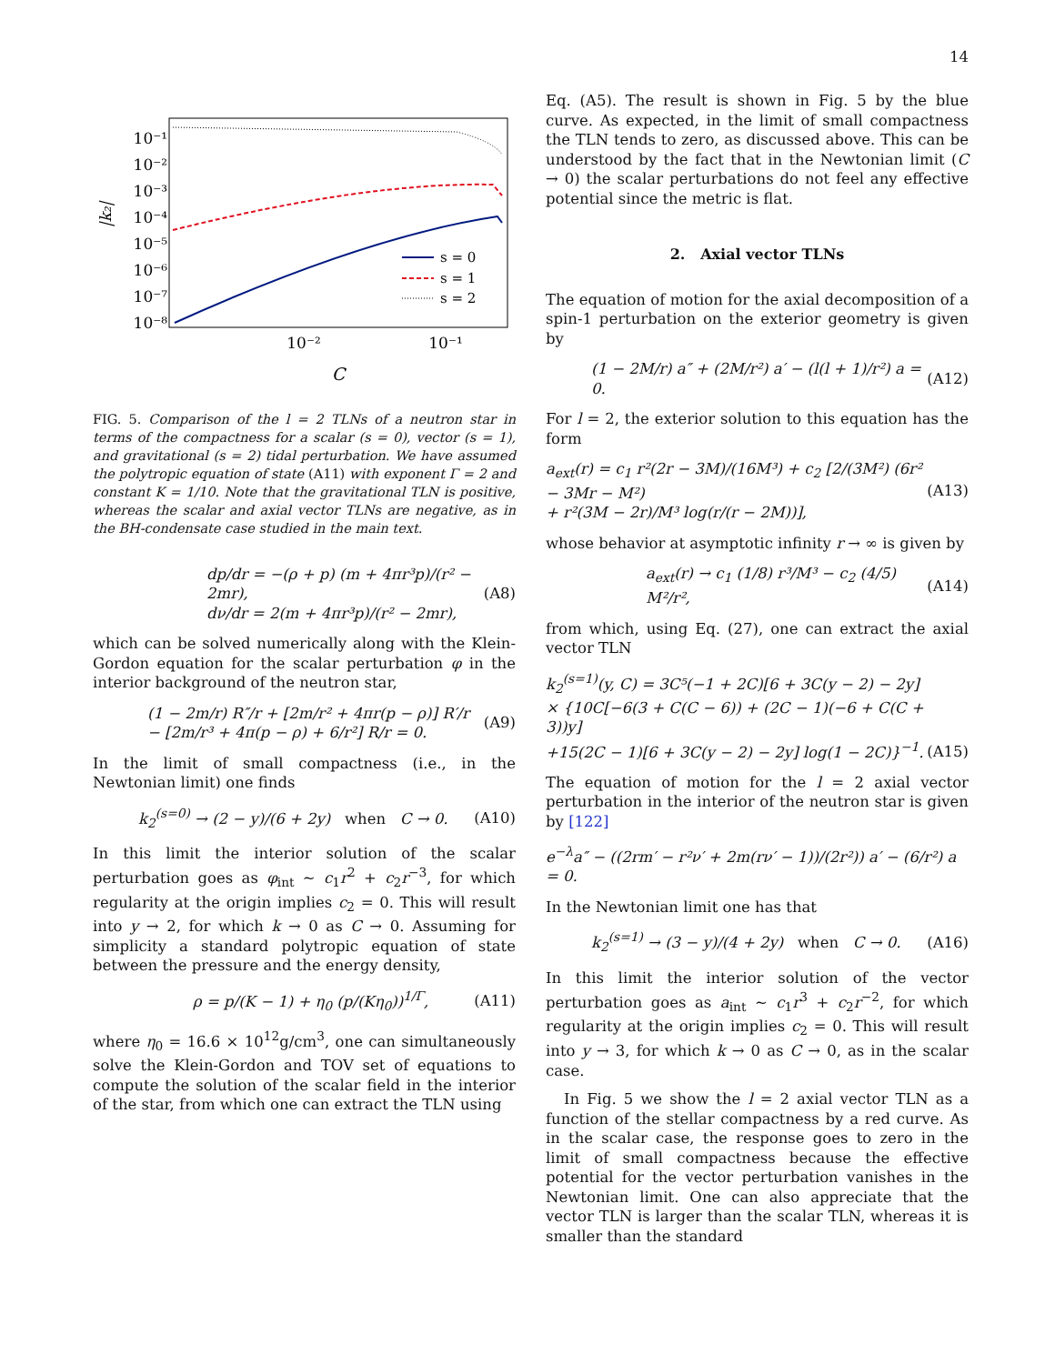14
10⁻¹
10⁻²
10⁻³
10⁻⁴
10⁻⁵
10⁻⁶
10⁻⁷
10⁻⁸
|k₂|
10⁻²
10⁻¹
C
s = 0
s = 1
s = 2
FIG. 5. Comparison of the l = 2 TLNs of a neutron star in terms of the compactness for a scalar (s = 0), vector (s = 1), and gravitational (s = 2) tidal perturbation. We have assumed the polytropic equation of state (A11) with exponent Γ = 2 and constant K = 1/10. Note that the gravitational TLN is positive, whereas the scalar and axial vector TLNs are negative, as in the BH-condensate case studied in the main text.
dp/dr = −(ρ + p) (m + 4πr³p)/(r² − 2mr),
dν/dr = 2(m + 4πr³p)/(r² − 2mr), (A8)
which can be solved numerically along with the Klein-Gordon equation for the scalar perturbation φ in the interior background of the neutron star,
(1 − 2m/r) R″/r + [2m/r² + 4πr(p − ρ)] R′/r
− [2m/r³ + 4π(p − ρ) + 6/r²] R/r = 0. (A9)
In the limit of small compactness (i.e., in the Newtonian limit) one finds
k<sub>2</sub><sup>(s=0)</sup> → (2 − y)/(6 + 2y) when C → 0. (A10)
In this limit the interior solution of the scalar perturbation goes as φ<sub>int</sub> ∼ c<sub>1</sub>r<sup>2</sup> + c<sub>2</sub>r<sup>−3</sup>, for which regularity at the origin implies c<sub>2</sub> = 0. This will result into y → 2, for which k → 0 as C → 0. Assuming for simplicity a standard polytropic equation of state between the pressure and the energy density,
ρ = p/(K − 1) + η<sub>0</sub> (p/(Kη<sub>0</sub>))<sup>1/Γ</sup>, (A11)
where η<sub>0</sub> = 16.6 × 10<sup>12</sup>g/cm<sup>3</sup>, one can simultaneously solve the Klein-Gordon and TOV set of equations to compute the solution of the scalar field in the interior of the star, from which one can extract the TLN using
Eq. (A5). The result is shown in Fig. 5 by the blue curve. As expected, in the limit of small compactness the TLN tends to zero, as discussed above. This can be understood by the fact that in the Newtonian limit (C → 0) the scalar perturbations do not feel any effective potential since the metric is flat.
2. Axial vector TLNs
The equation of motion for the axial decomposition of a spin-1 perturbation on the exterior geometry is given by
(1 − 2M/r) a″ + (2M/r²) a′ − (l(l + 1)/r²) a = 0. (A12)
For l = 2, the exterior solution to this equation has the form
a<sub>ext</sub>(r) = c<sub>1</sub> r²(2r − 3M)/(16M³) + c<sub>2</sub> [2/(3M²) (6r² − 3Mr − M²)
+ r²(3M − 2r)/M³ log(r/(r − 2M))], (A13)
whose behavior at asymptotic infinity r → ∞ is given by
a<sub>ext</sub>(r) → c<sub>1</sub> (1/8) r³/M³ − c<sub>2</sub> (4/5) M²/r², (A14)
from which, using Eq. (27), one can extract the axial vector TLN
k<sub>2</sub><sup>(s=1)</sup>(y, C) = 3C⁵(−1 + 2C)[6 + 3C(y − 2) − 2y]
× {10C[−6(3 + C(C − 6)) + (2C − 1)(−6 + C(C + 3))y]
+15(2C − 1)[6 + 3C(y − 2) − 2y] log(1 − 2C)}<sup>−1</sup>. (A15)
The equation of motion for the l = 2 axial vector perturbation in the interior of the neutron star is given by [122]
e<sup>−λ</sup>a″ − ((2rm′ − r²ν′ + 2m(rν′ − 1))/(2r²)) a′ − (6/r²) a = 0.
In the Newtonian limit one has that
k<sub>2</sub><sup>(s=1)</sup> → (3 − y)/(4 + 2y) when C → 0. (A16)
In this limit the interior solution of the vector perturbation goes as a<sub>int</sub> ∼ c<sub>1</sub>r<sup>3</sup> + c<sub>2</sub>r<sup>−2</sup>, for which regularity at the origin implies c<sub>2</sub> = 0. This will result into y → 3, for which k → 0 as C → 0, as in the scalar case.
In Fig. 5 we show the l = 2 axial vector TLN as a function of the stellar compactness by a red curve. As in the scalar case, the response goes to zero in the limit of small compactness because the effective potential for the vector perturbation vanishes in the Newtonian limit. One can also appreciate that the vector TLN is larger than the scalar TLN, whereas it is smaller than the standard